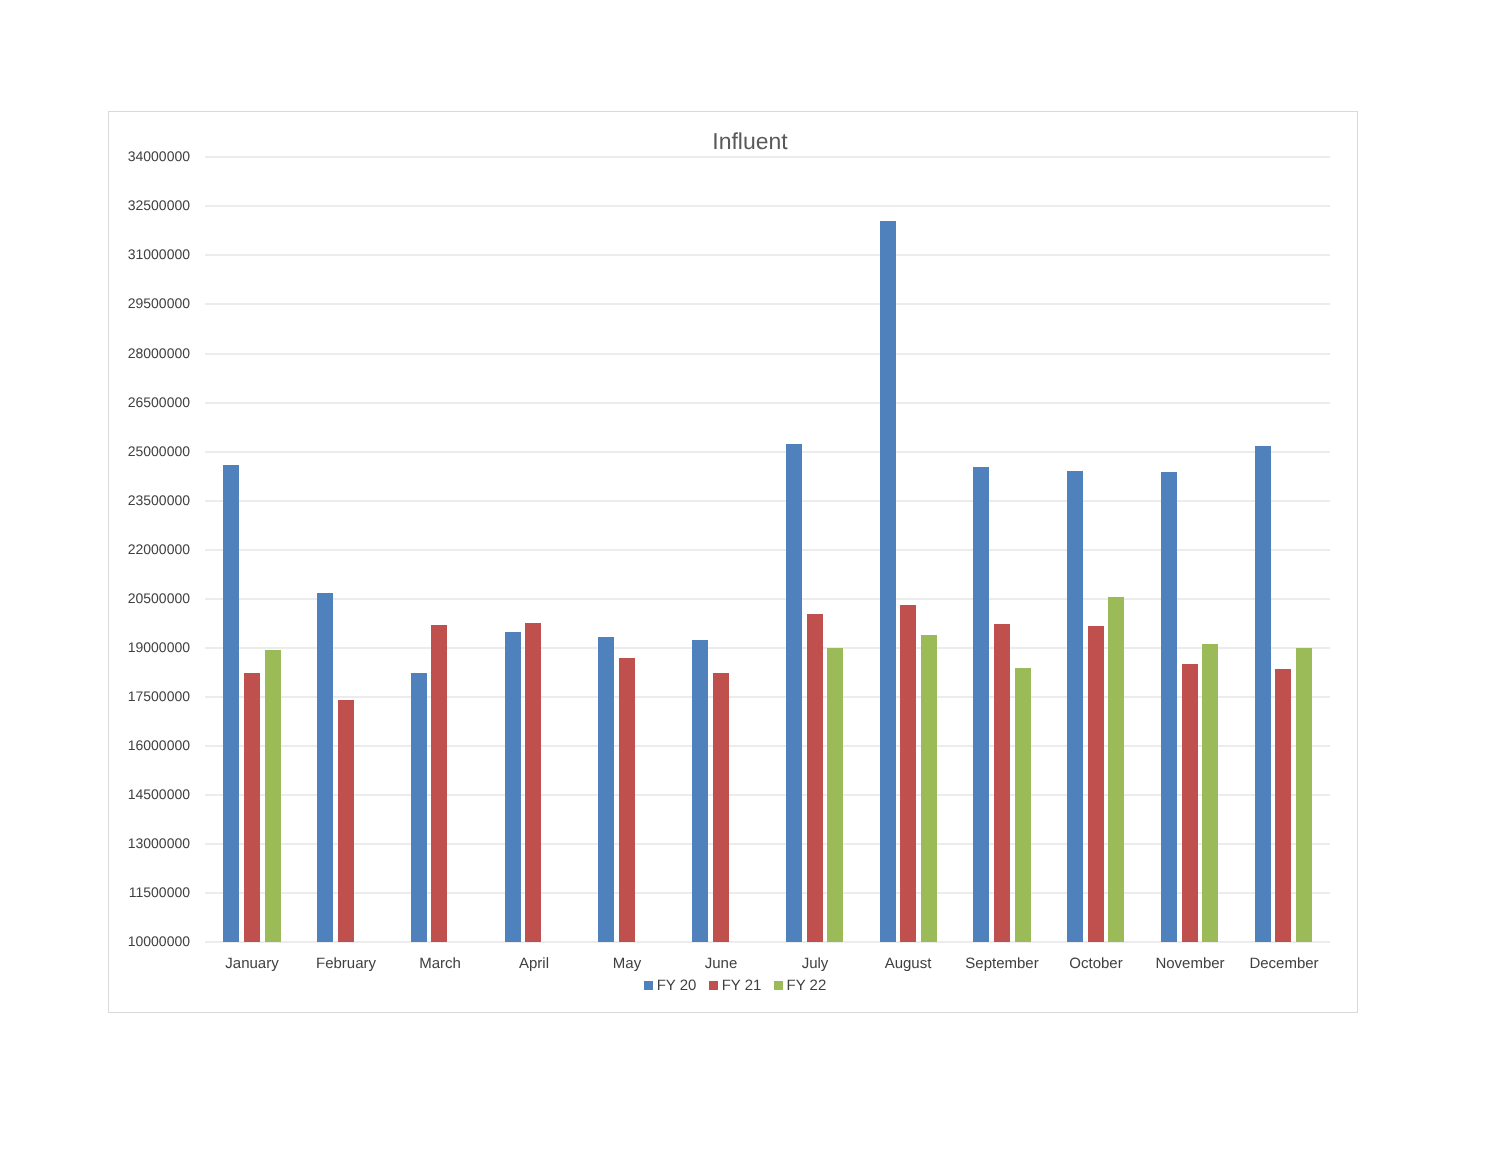Influent
34000000
32500000
31000000
29500000
28000000
26500000
25000000
23500000
22000000
20500000
19000000
17500000
16000000
14500000
13000000
11500000
10000000
January February March April May June July August September October November December
FY 20 FY 21 FY 22